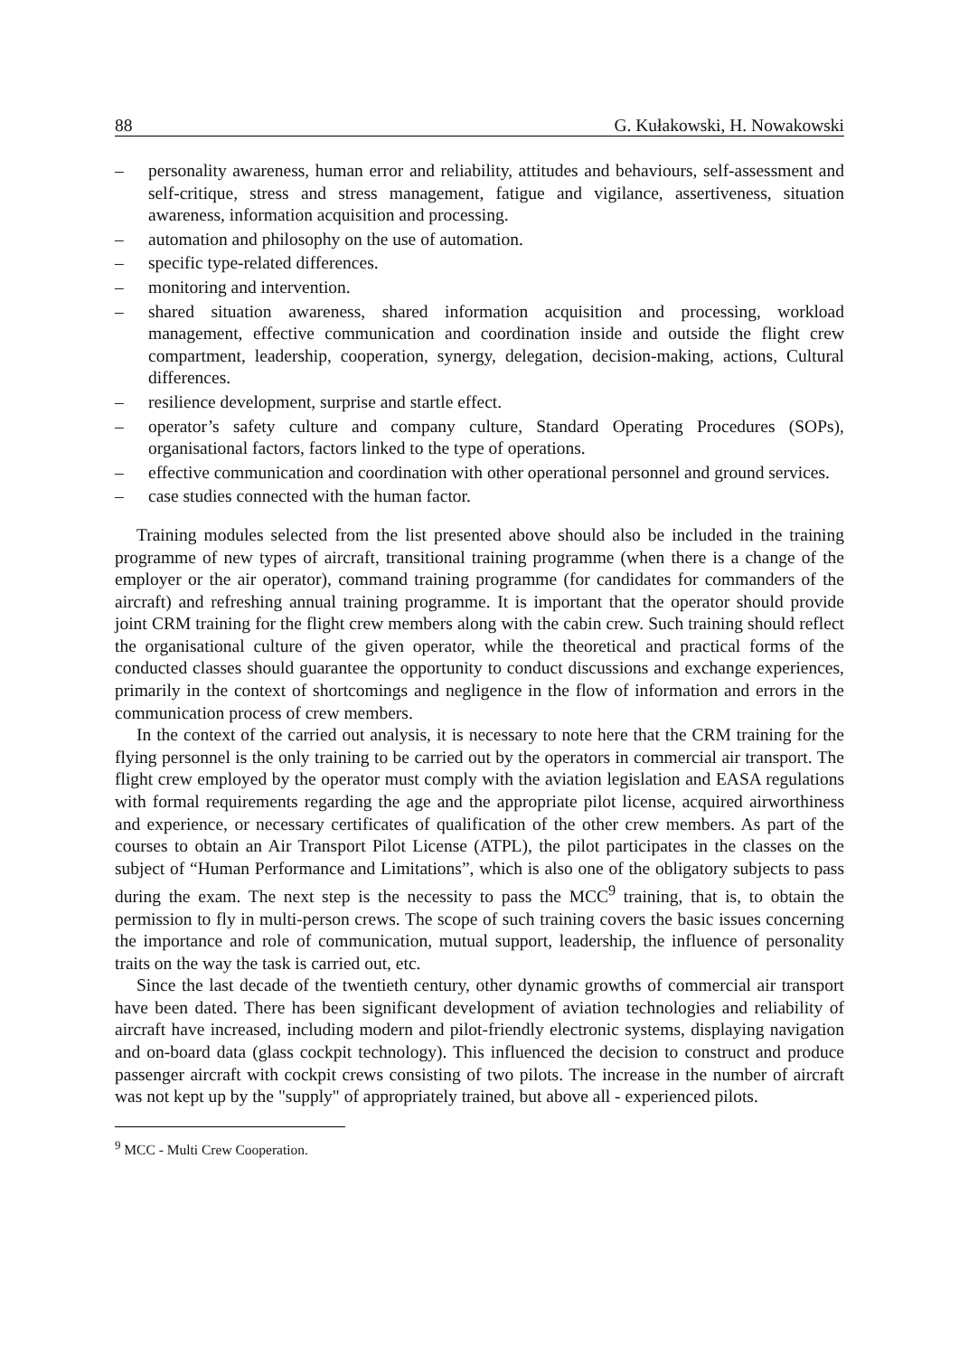88 G. Kułakowski, H. Nowakowski
– personality awareness, human error and reliability, attitudes and behaviours, self-assessment and self-critique, stress and stress management, fatigue and vigilance, assertiveness, situation awareness, information acquisition and processing.
– automation and philosophy on the use of automation.
– specific type-related differences.
– monitoring and intervention.
– shared situation awareness, shared information acquisition and processing, workload management, effective communication and coordination inside and outside the flight crew compartment, leadership, cooperation, synergy, delegation, decision-making, actions, Cultural differences.
– resilience development, surprise and startle effect.
– operator’s safety culture and company culture, Standard Operating Procedures (SOPs), organisational factors, factors linked to the type of operations.
– effective communication and coordination with other operational personnel and ground services.
– case studies connected with the human factor.
Training modules selected from the list presented above should also be included in the training programme of new types of aircraft, transitional training programme (when there is a change of the employer or the air operator), command training programme (for candidates for commanders of the aircraft) and refreshing annual training programme. It is important that the operator should provide joint CRM training for the flight crew members along with the cabin crew. Such training should reflect the organisational culture of the given operator, while the theoretical and practical forms of the conducted classes should guarantee the opportunity to conduct discussions and exchange experiences, primarily in the context of shortcomings and negligence in the flow of information and errors in the communication process of crew members.
In the context of the carried out analysis, it is necessary to note here that the CRM training for the flying personnel is the only training to be carried out by the operators in commercial air transport. The flight crew employed by the operator must comply with the aviation legislation and EASA regulations with formal requirements regarding the age and the appropriate pilot license, acquired airworthiness and experience, or necessary certificates of qualification of the other crew members. As part of the courses to obtain an Air Transport Pilot License (ATPL), the pilot participates in the classes on the subject of “Human Performance and Limitations”, which is also one of the obligatory subjects to pass during the exam. The next step is the necessity to pass the MCC<sup>9</sup> training, that is, to obtain the permission to fly in multi-person crews. The scope of such training covers the basic issues concerning the importance and role of communication, mutual support, leadership, the influence of personality traits on the way the task is carried out, etc.
Since the last decade of the twentieth century, other dynamic growths of commercial air transport have been dated. There has been significant development of aviation technologies and reliability of aircraft have increased, including modern and pilot-friendly electronic systems, displaying navigation and on-board data (glass cockpit technology). This influenced the decision to construct and produce passenger aircraft with cockpit crews consisting of two pilots. The increase in the number of aircraft was not kept up by the "supply" of appropriately trained, but above all - experienced pilots.
<sup>9</sup> MCC - Multi Crew Cooperation.